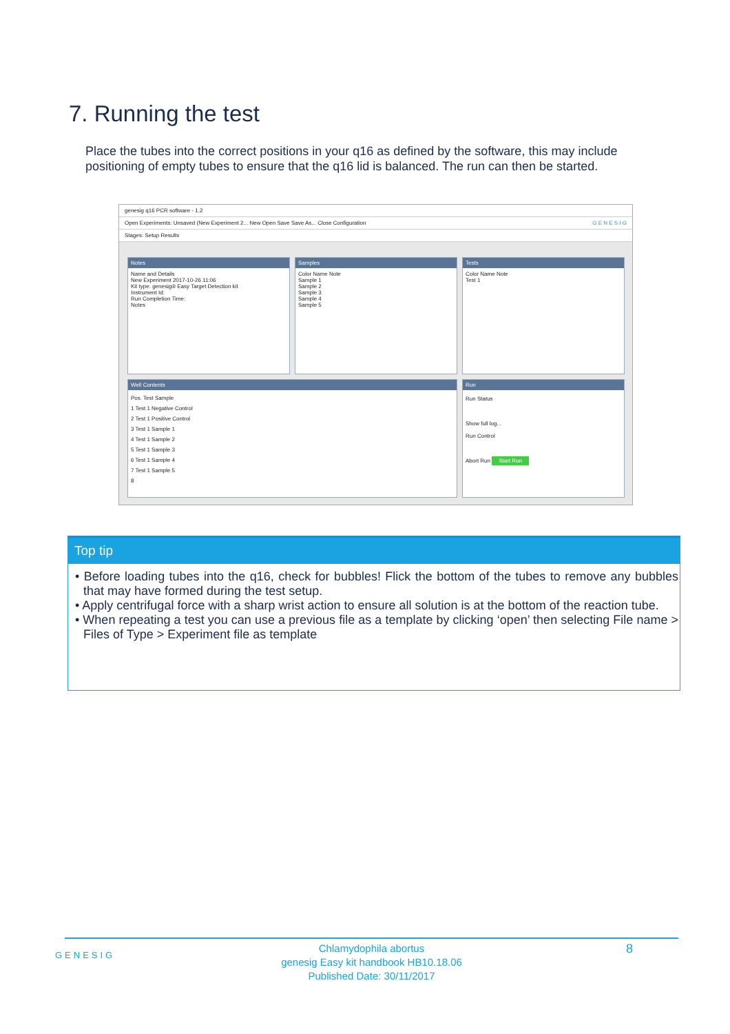7. Running the test
Place the tubes into the correct positions in your q16 as defined by the software, this may include positioning of empty tubes to ensure that the q16 lid is balanced. The run can then be started.
genesig q16 PCR software - 1.2
Open Experiments: Unsaved (New Experiment 2... New Open Save Save As... Close Configuration G E N E S I G
Stages: Setup Results
Notes
Name and Details
New Experiment 2017-10-26 11:06
Kit type: genesig® Easy Target Detection kit
Instrument Id:
Run Completion Time:
Notes
Samples
Color Name Note
Sample 1
Sample 2
Sample 3
Sample 4
Sample 5
Tests
Color Name Note
Test 1
Well Contents
Pos. Test Sample
1 Test 1 Negative Control
2 Test 1 Positive Control
3 Test 1 Sample 1
4 Test 1 Sample 2
5 Test 1 Sample 3
6 Test 1 Sample 4
7 Test 1 Sample 5
8
Run
Run Status
Show full log...
Run Control
Abort Run Start Run
Top tip
• Before loading tubes into the q16, check for bubbles! Flick the bottom of the tubes to remove any bubbles that may have formed during the test setup.
• Apply centrifugal force with a sharp wrist action to ensure all solution is at the bottom of the reaction tube.
• When repeating a test you can use a previous file as a template by clicking ‘open’ then selecting File name > Files of Type > Experiment file as template
Chlamydophila abortus
genesig Easy kit handbook HB10.18.06
Published Date: 30/11/2017
GENESIG 8